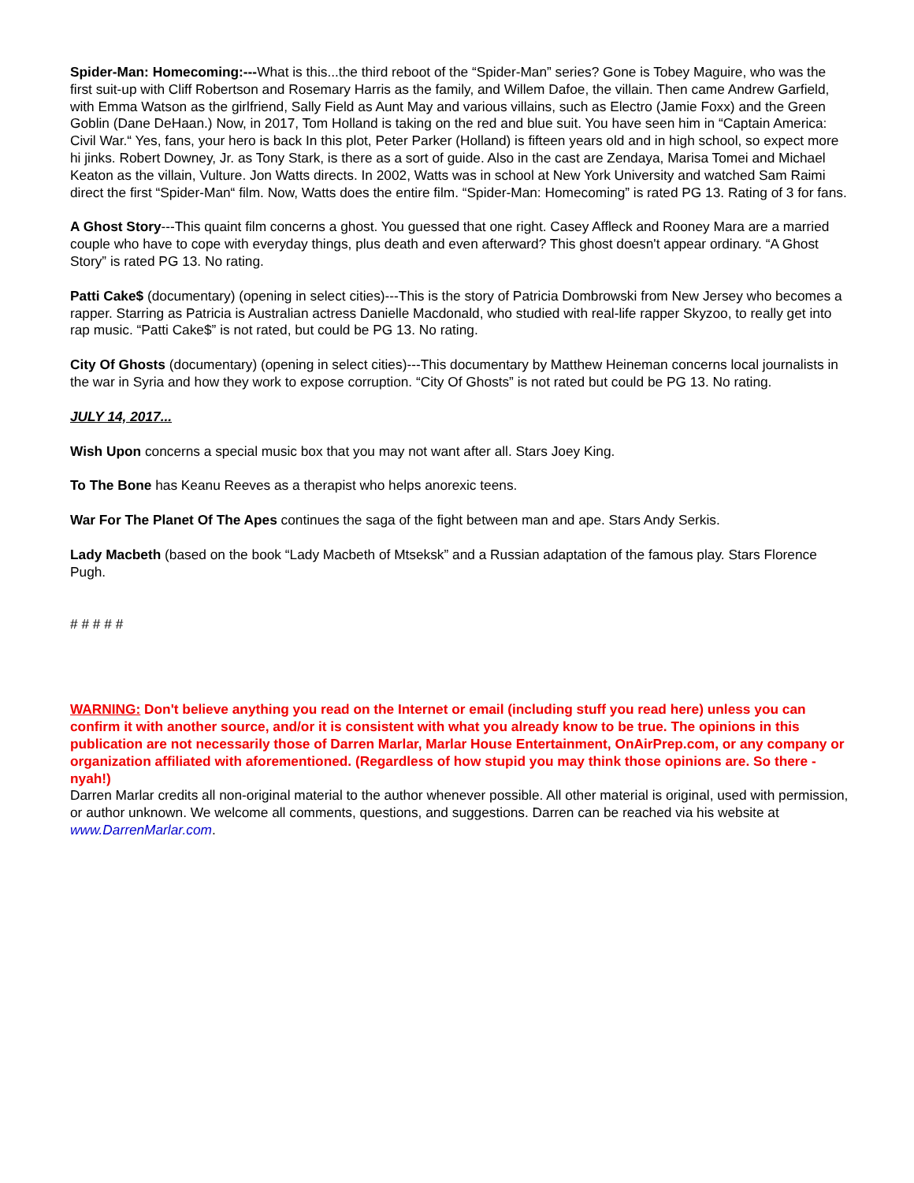Spider-Man: Homecoming:---What is this...the third reboot of the “Spider-Man” series? Gone is Tobey Maguire, who was the first suit-up with Cliff Robertson and Rosemary Harris as the family, and Willem Dafoe, the villain. Then came Andrew Garfield, with Emma Watson as the girlfriend, Sally Field as Aunt May and various villains, such as Electro (Jamie Foxx) and the Green Goblin (Dane DeHaan.) Now, in 2017, Tom Holland is taking on the red and blue suit. You have seen him in “Captain America: Civil War.“ Yes, fans, your hero is back In this plot, Peter Parker (Holland) is fifteen years old and in high school, so expect more hi jinks. Robert Downey, Jr. as Tony Stark, is there as a sort of guide. Also in the cast are Zendaya, Marisa Tomei and Michael Keaton as the villain, Vulture. Jon Watts directs. In 2002, Watts was in school at New York University and watched Sam Raimi direct the first “Spider-Man“ film. Now, Watts does the entire film. “Spider-Man: Homecoming” is rated PG 13. Rating of 3 for fans.
A Ghost Story---This quaint film concerns a ghost. You guessed that one right. Casey Affleck and Rooney Mara are a married couple who have to cope with everyday things, plus death and even afterward? This ghost doesn't appear ordinary. “A Ghost Story” is rated PG 13. No rating.
Patti Cake$ (documentary) (opening in select cities)---This is the story of Patricia Dombrowski from New Jersey who becomes a rapper. Starring as Patricia is Australian actress Danielle Macdonald, who studied with real-life rapper Skyzoo, to really get into rap music. “Patti Cake$” is not rated, but could be PG 13. No rating.
City Of Ghosts (documentary) (opening in select cities)---This documentary by Matthew Heineman concerns local journalists in the war in Syria and how they work to expose corruption. “City Of Ghosts” is not rated but could be PG 13. No rating.
JULY 14, 2017...
Wish Upon concerns a special music box that you may not want after all. Stars Joey King.
To The Bone has Keanu Reeves as a therapist who helps anorexic teens.
War For The Planet Of The Apes continues the saga of the fight between man and ape. Stars Andy Serkis.
Lady Macbeth (based on the book “Lady Macbeth of Mtseksk” and a Russian adaptation of the famous play. Stars Florence Pugh.
# # # # #
WARNING: Don't believe anything you read on the Internet or email (including stuff you read here) unless you can confirm it with another source, and/or it is consistent with what you already know to be true. The opinions in this publication are not necessarily those of Darren Marlar, Marlar House Entertainment, OnAirPrep.com, or any company or organization affiliated with aforementioned. (Regardless of how stupid you may think those opinions are. So there - nyah!)
Darren Marlar credits all non-original material to the author whenever possible. All other material is original, used with permission, or author unknown. We welcome all comments, questions, and suggestions. Darren can be reached via his website at www.DarrenMarlar.com.